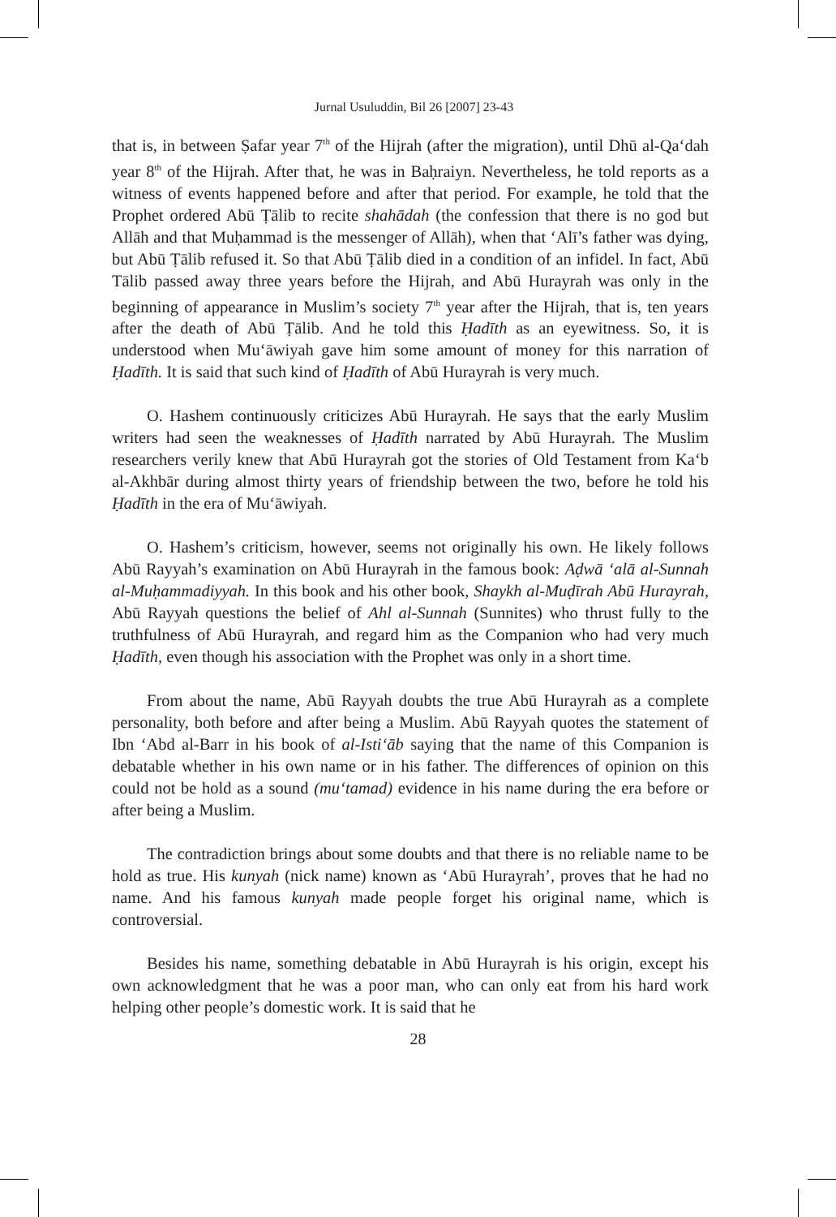Jurnal Usuluddin, Bil 26 [2007] 23-43
that is, in between Ṣafar year 7<sup>th</sup> of the Hijrah (after the migration), until Dhū al-Qa‘dah year 8<sup>th</sup> of the Hijrah. After that, he was in Baḥraiyn. Nevertheless, he told reports as a witness of events happened before and after that period. For example, he told that the Prophet ordered Abū Ṭālib to recite shahādah (the confession that there is no god but Allāh and that Muḥammad is the messenger of Allāh), when that ‘Alī’s father was dying, but Abū Ṭālib refused it. So that Abū Ṭālib died in a condition of an infidel. In fact, Abū Tālib passed away three years before the Hijrah, and Abū Hurayrah was only in the beginning of appearance in Muslim’s society 7<sup>th</sup> year after the Hijrah, that is, ten years after the death of Abū Ṭālib. And he told this Ḥadīth as an eyewitness. So, it is understood when Mu‘āwiyah gave him some amount of money for this narration of Ḥadīth. It is said that such kind of Ḥadīth of Abū Hurayrah is very much.
O. Hashem continuously criticizes Abū Hurayrah. He says that the early Muslim writers had seen the weaknesses of Ḥadīth narrated by Abū Hurayrah. The Muslim researchers verily knew that Abū Hurayrah got the stories of Old Testament from Ka‘b al-Akhbār during almost thirty years of friendship between the two, before he told his Ḥadīth in the era of Mu‘āwiyah.
O. Hashem’s criticism, however, seems not originally his own. He likely follows Abū Rayyah’s examination on Abū Hurayrah in the famous book: Aḍwā ‘alā al-Sunnah al-Muḥammadiyyah. In this book and his other book, Shaykh al-Muḍīrah Abū Hurayrah, Abū Rayyah questions the belief of Ahl al-Sunnah (Sunnites) who thrust fully to the truthfulness of Abū Hurayrah, and regard him as the Companion who had very much Ḥadīth, even though his association with the Prophet was only in a short time.
From about the name, Abū Rayyah doubts the true Abū Hurayrah as a complete personality, both before and after being a Muslim. Abū Rayyah quotes the statement of Ibn ‘Abd al-Barr in his book of al-Isti‘āb saying that the name of this Companion is debatable whether in his own name or in his father. The differences of opinion on this could not be hold as a sound (mu‘tamad) evidence in his name during the era before or after being a Muslim.
The contradiction brings about some doubts and that there is no reliable name to be hold as true. His kunyah (nick name) known as ‘Abū Hurayrah’, proves that he had no name. And his famous kunyah made people forget his original name, which is controversial.
Besides his name, something debatable in Abū Hurayrah is his origin, except his own acknowledgment that he was a poor man, who can only eat from his hard work helping other people’s domestic work. It is said that he
28